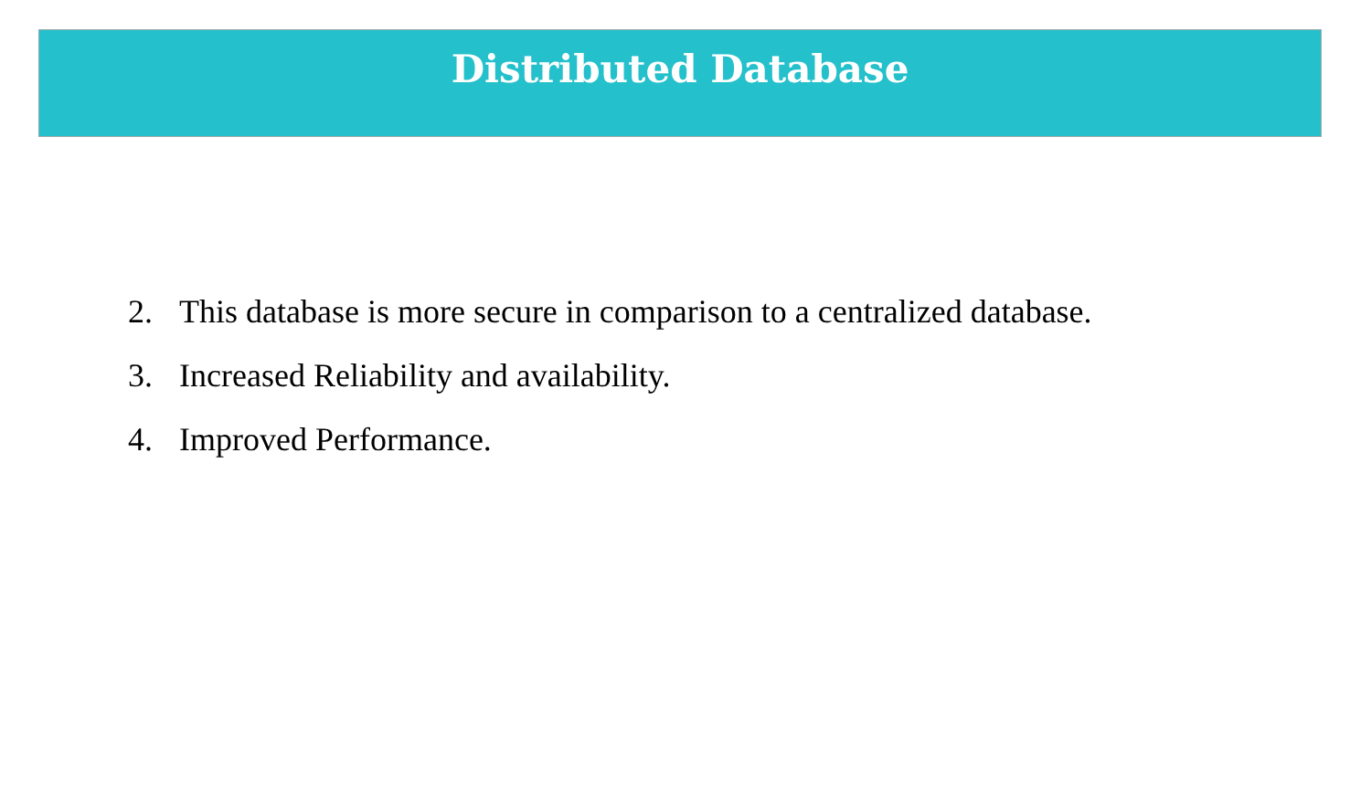Distributed Database
2. This database is more secure in comparison to a centralized database.
3. Increased Reliability and availability.
4. Improved Performance.